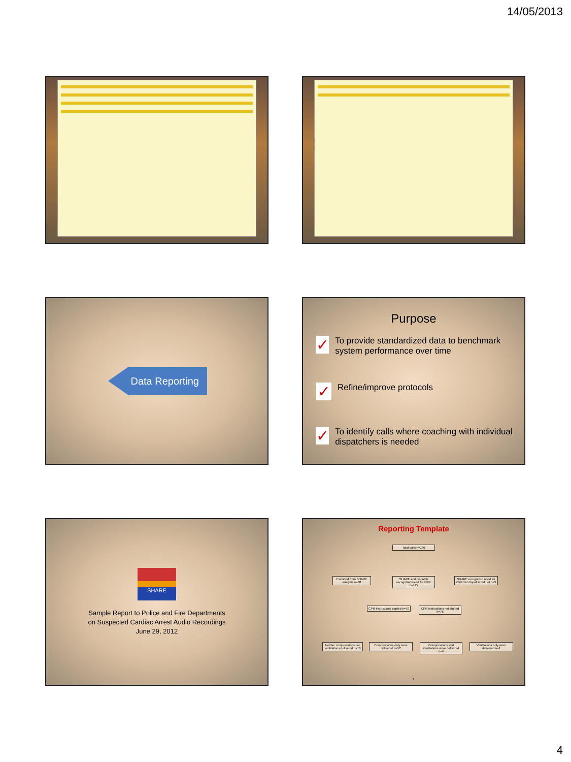14/05/2013
Data Reporting
Purpose
✓ To provide standardized data to benchmark system performance over time
✓ Refine/improve protocols
✓ To identify calls where coaching with individual dispatchers is needed
SHARE
Sample Report to Police and Fire Departments
on Suspected Cardiac Arrest Audio Recordings
June 29, 2012
Reporting Template
Total calls n=186
Excluded from SHARE analysis n=38
SHARE and dispatch recognized need for CPR n=145
SHARE recognized need for CPR but dispatch did not n=3
CPR instructions started n=70
CPR instructions not started n=75
Neither compressions nor ventilations delivered n=13
Compressions only were delivered n=52
Compressions and ventilations were delivered n=4
Ventilations only were delivered n=1
2
4